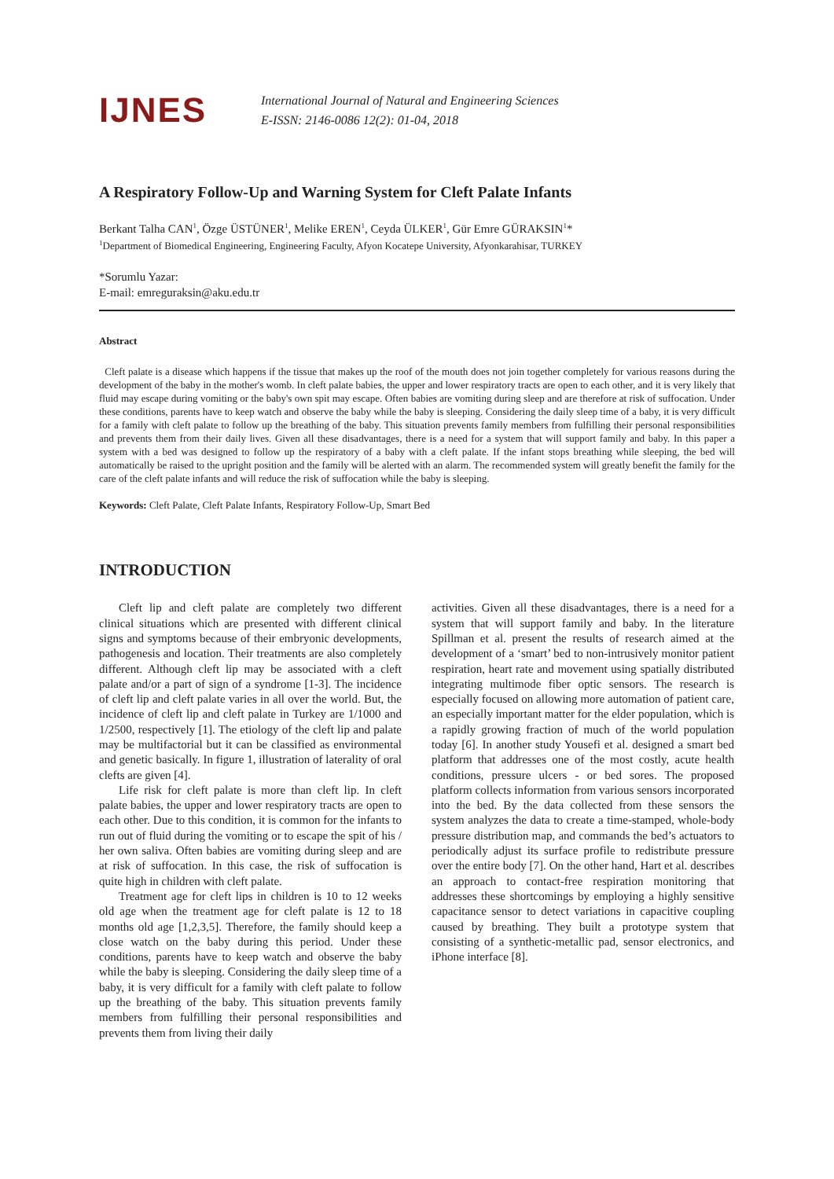IJNES
International Journal of Natural and Engineering Sciences
E-ISSN: 2146-0086 12(2): 01-04, 2018
A Respiratory Follow-Up and Warning System for Cleft Palate Infants
Berkant Talha CAN<sup>1</sup>, Özge ÜSTÜNER<sup>1</sup>, Melike EREN<sup>1</sup>, Ceyda ÜLKER<sup>1</sup>, Gür Emre GÜRAKSIN<sup>1</sup>*
<sup>1</sup> Department of Biomedical Engineering, Engineering Faculty, Afyon Kocatepe University, Afyonkarahisar, TURKEY
*Sorumlu Yazar:
E-mail: emreguraksin@aku.edu.tr
Abstract
Cleft palate is a disease which happens if the tissue that makes up the roof of the mouth does not join together completely for various reasons during the development of the baby in the mother's womb. In cleft palate babies, the upper and lower respiratory tracts are open to each other, and it is very likely that fluid may escape during vomiting or the baby's own spit may escape. Often babies are vomiting during sleep and are therefore at risk of suffocation. Under these conditions, parents have to keep watch and observe the baby while the baby is sleeping. Considering the daily sleep time of a baby, it is very difficult for a family with cleft palate to follow up the breathing of the baby. This situation prevents family members from fulfilling their personal responsibilities and prevents them from their daily lives. Given all these disadvantages, there is a need for a system that will support family and baby. In this paper a system with a bed was designed to follow up the respiratory of a baby with a cleft palate. If the infant stops breathing while sleeping, the bed will automatically be raised to the upright position and the family will be alerted with an alarm. The recommended system will greatly benefit the family for the care of the cleft palate infants and will reduce the risk of suffocation while the baby is sleeping.
Keywords: Cleft Palate, Cleft Palate Infants, Respiratory Follow-Up, Smart Bed
INTRODUCTION
Cleft lip and cleft palate are completely two different clinical situations which are presented with different clinical signs and symptoms because of their embryonic developments, pathogenesis and location. Their treatments are also completely different. Although cleft lip may be associated with a cleft palate and/or a part of sign of a syndrome [1-3]. The incidence of cleft lip and cleft palate varies in all over the world. But, the incidence of cleft lip and cleft palate in Turkey are 1/1000 and 1/2500, respectively [1]. The etiology of the cleft lip and palate may be multifactorial but it can be classified as environmental and genetic basically. In figure 1, illustration of laterality of oral clefts are given [4].
Life risk for cleft palate is more than cleft lip. In cleft palate babies, the upper and lower respiratory tracts are open to each other. Due to this condition, it is common for the infants to run out of fluid during the vomiting or to escape the spit of his / her own saliva. Often babies are vomiting during sleep and are at risk of suffocation. In this case, the risk of suffocation is quite high in children with cleft palate.
Treatment age for cleft lips in children is 10 to 12 weeks old age when the treatment age for cleft palate is 12 to 18 months old age [1,2,3,5]. Therefore, the family should keep a close watch on the baby during this period. Under these conditions, parents have to keep watch and observe the baby while the baby is sleeping. Considering the daily sleep time of a baby, it is very difficult for a family with cleft palate to follow up the breathing of the baby. This situation prevents family members from fulfilling their personal responsibilities and prevents them from living their daily
activities. Given all these disadvantages, there is a need for a system that will support family and baby. In the literature Spillman et al. present the results of research aimed at the development of a ‘smart’ bed to non-intrusively monitor patient respiration, heart rate and movement using spatially distributed integrating multimode fiber optic sensors. The research is especially focused on allowing more automation of patient care, an especially important matter for the elder population, which is a rapidly growing fraction of much of the world population today [6]. In another study Yousefi et al. designed a smart bed platform that addresses one of the most costly, acute health conditions, pressure ulcers - or bed sores. The proposed platform collects information from various sensors incorporated into the bed. By the data collected from these sensors the system analyzes the data to create a time-stamped, whole-body pressure distribution map, and commands the bed’s actuators to periodically adjust its surface profile to redistribute pressure over the entire body [7]. On the other hand, Hart et al. describes an approach to contact-free respiration monitoring that addresses these shortcomings by employing a highly sensitive capacitance sensor to detect variations in capacitive coupling caused by breathing. They built a prototype system that consisting of a synthetic-metallic pad, sensor electronics, and iPhone interface [8].